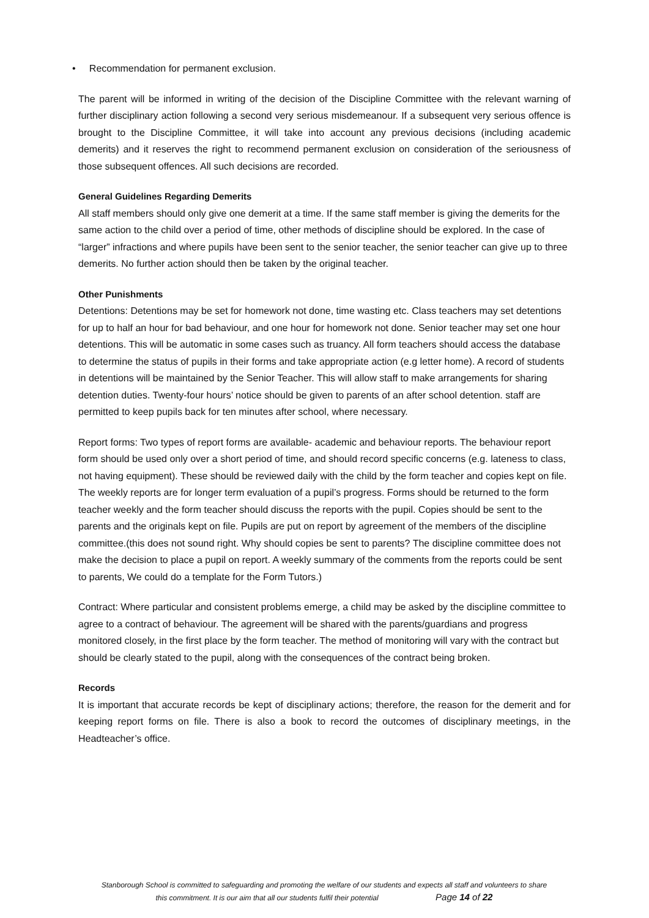• Recommendation for permanent exclusion.
The parent will be informed in writing of the decision of the Discipline Committee with the relevant warning of further disciplinary action following a second very serious misdemeanour. If a subsequent very serious offence is brought to the Discipline Committee, it will take into account any previous decisions (including academic demerits) and it reserves the right to recommend permanent exclusion on consideration of the seriousness of those subsequent offences. All such decisions are recorded.
General Guidelines Regarding Demerits
All staff members should only give one demerit at a time. If the same staff member is giving the demerits for the same action to the child over a period of time, other methods of discipline should be explored. In the case of “larger” infractions and where pupils have been sent to the senior teacher, the senior teacher can give up to three demerits. No further action should then be taken by the original teacher.
Other Punishments
Detentions: Detentions may be set for homework not done, time wasting etc. Class teachers may set detentions for up to half an hour for bad behaviour, and one hour for homework not done. Senior teacher may set one hour detentions. This will be automatic in some cases such as truancy. All form teachers should access the database to determine the status of pupils in their forms and take appropriate action (e.g letter home). A record of students in detentions will be maintained by the Senior Teacher. This will allow staff to make arrangements for sharing detention duties. Twenty-four hours’ notice should be given to parents of an after school detention. staff are permitted to keep pupils back for ten minutes after school, where necessary.
Report forms: Two types of report forms are available- academic and behaviour reports. The behaviour report form should be used only over a short period of time, and should record specific concerns (e.g. lateness to class, not having equipment). These should be reviewed daily with the child by the form teacher and copies kept on file. The weekly reports are for longer term evaluation of a pupil’s progress. Forms should be returned to the form teacher weekly and the form teacher should discuss the reports with the pupil. Copies should be sent to the parents and the originals kept on file. Pupils are put on report by agreement of the members of the discipline committee.(this does not sound right. Why should copies be sent to parents? The discipline committee does not make the decision to place a pupil on report. A weekly summary of the comments from the reports could be sent to parents, We could do a template for the Form Tutors.)
Contract: Where particular and consistent problems emerge, a child may be asked by the discipline committee to agree to a contract of behaviour. The agreement will be shared with the parents/guardians and progress monitored closely, in the first place by the form teacher. The method of monitoring will vary with the contract but should be clearly stated to the pupil, along with the consequences of the contract being broken.
Records
It is important that accurate records be kept of disciplinary actions; therefore, the reason for the demerit and for keeping report forms on file. There is also a book to record the outcomes of disciplinary meetings, in the Headteacher’s office.
Stanborough School is committed to safeguarding and promoting the welfare of our students and expects all staff and volunteers to share
this commitment. It is our aim that all our students fulfil their potential Page 14 of 22